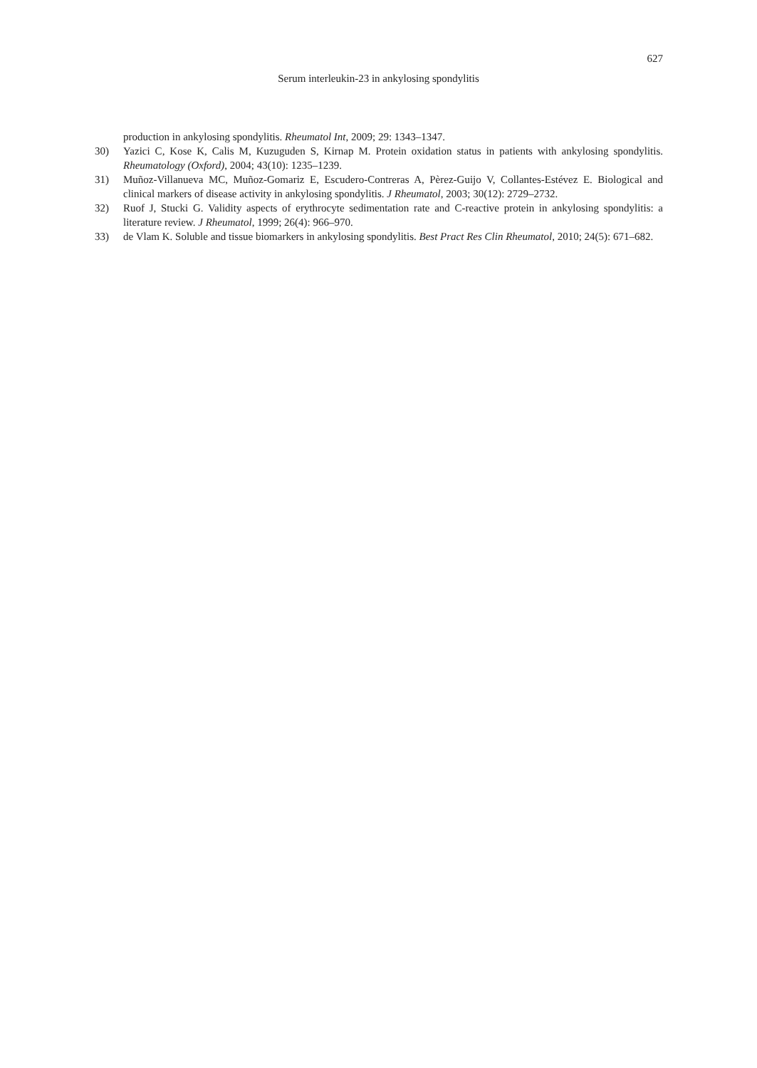627
Serum interleukin-23 in ankylosing spondylitis
production in ankylosing spondylitis. Rheumatol Int, 2009; 29: 1343–1347.
30) Yazici C, Kose K, Calis M, Kuzuguden S, Kirnap M. Protein oxidation status in patients with ankylosing spondylitis. Rheumatology (Oxford), 2004; 43(10): 1235–1239.
31) Muñoz-Villanueva MC, Muñoz-Gomariz E, Escudero-Contreras A, Pèrez-Guijo V, Collantes-Estévez E. Biological and clinical markers of disease activity in ankylosing spondylitis. J Rheumatol, 2003; 30(12): 2729–2732.
32) Ruof J, Stucki G. Validity aspects of erythrocyte sedimentation rate and C-reactive protein in ankylosing spondylitis: a literature review. J Rheumatol, 1999; 26(4): 966–970.
33) de Vlam K. Soluble and tissue biomarkers in ankylosing spondylitis. Best Pract Res Clin Rheumatol, 2010; 24(5): 671–682.